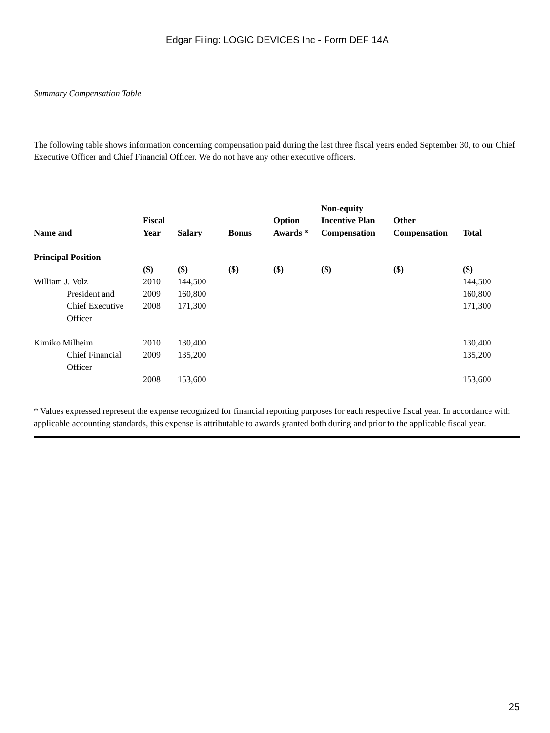Edgar Filing: LOGIC DEVICES Inc - Form DEF 14A
Summary Compensation Table
The following table shows information concerning compensation paid during the last three fiscal years ended September 30, to our Chief Executive Officer and Chief Financial Officer. We do not have any other executive officers.
| Name and | Fiscal Year | Salary | Bonus | Option Awards * | Non-equity Incentive Plan Compensation | Other Compensation | Total |
| --- | --- | --- | --- | --- | --- | --- | --- |
| Principal Position | ($) | ($) | ($) | ($) | ($) | ($) | ($) |
| William J. Volz | 2010 | 144,500 | | | | | 144,500 |
| President and | 2009 | 160,800 | | | | | 160,800 |
| Chief Executive Officer | 2008 | 171,300 | | | | | 171,300 |
| Kimiko Milheim | 2010 | 130,400 | | | | | 130,400 |
| Chief Financial Officer | 2009 | 135,200 | | | | | 135,200 |
| | 2008 | 153,600 | | | | | 153,600 |
* Values expressed represent the expense recognized for financial reporting purposes for each respective fiscal year. In accordance with applicable accounting standards, this expense is attributable to awards granted both during and prior to the applicable fiscal year.
25